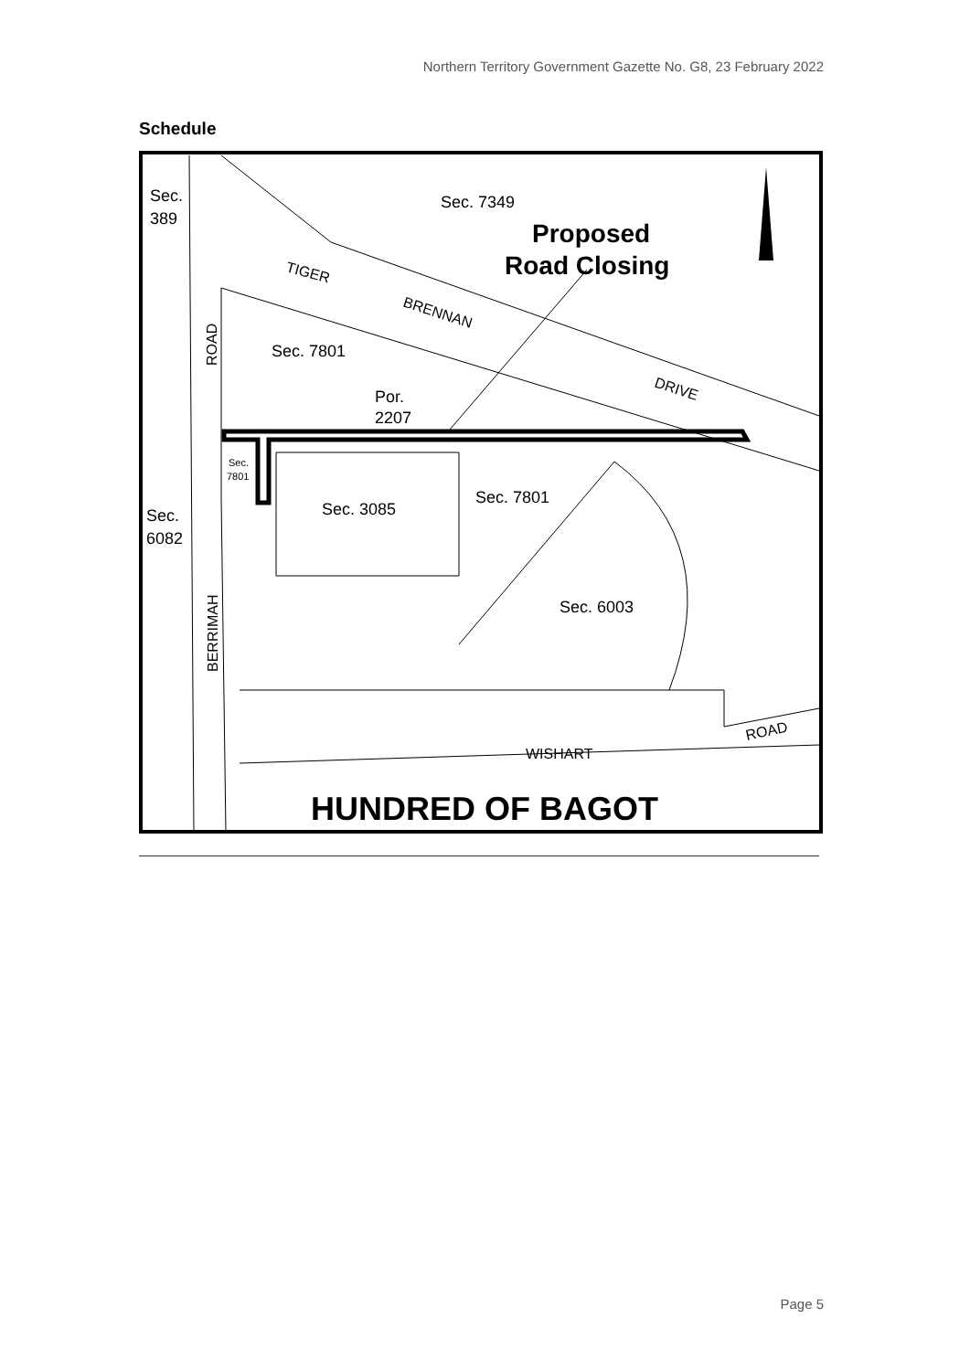Northern Territory Government Gazette No. G8, 23 February 2022
Schedule
Sec.
389
Sec. 7349
Proposed
Road Closing
TIGER
BRENNAN
DRIVE
ROAD
Sec. 7801
Por.
2207
Sec.
7801
Sec. 7801
Sec. 3085
Sec.
6082
BERRIMAH
Sec. 6003
ROAD
WISHART
HUNDRED OF BAGOT
Page 5